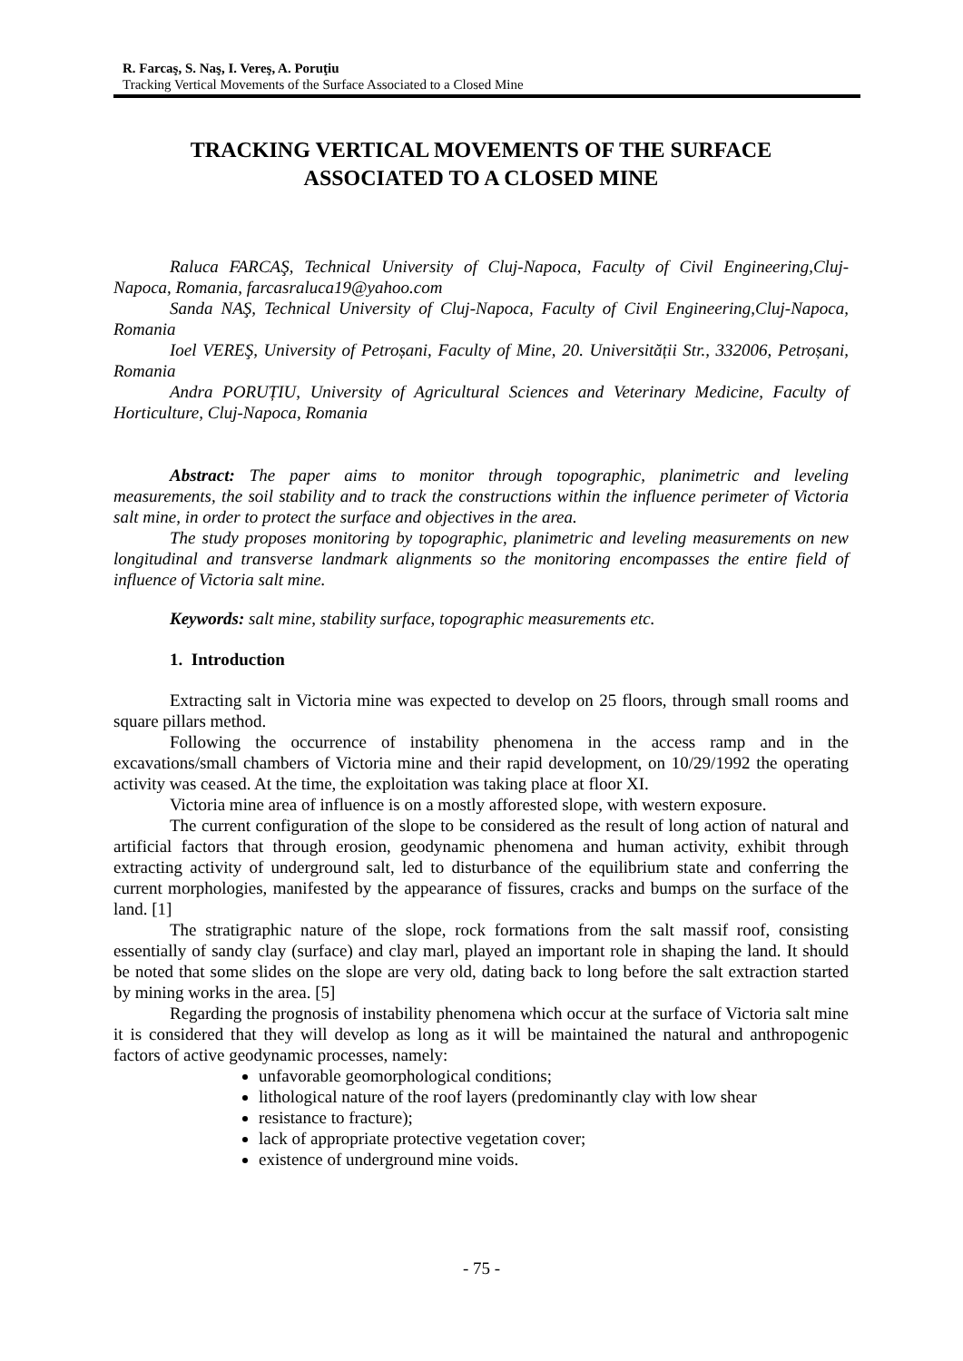R. Farcaş, S. Naş, I. Vereş, A. Poruţiu
Tracking Vertical Movements of the Surface Associated to a Closed Mine
TRACKING VERTICAL MOVEMENTS OF THE SURFACE
ASSOCIATED TO A CLOSED MINE
Raluca FARCAŞ, Technical University of Cluj-Napoca, Faculty of Civil Engineering,Cluj-Napoca, Romania, farcasraluca19@yahoo.com
Sanda NAŞ, Technical University of Cluj-Napoca, Faculty of Civil Engineering,Cluj-Napoca, Romania
Ioel VEREŞ, University of Petroșani, Faculty of Mine, 20. Universității Str., 332006, Petroșani, Romania
Andra PORUȚIU, University of Agricultural Sciences and Veterinary Medicine, Faculty of Horticulture, Cluj-Napoca, Romania
Abstract: The paper aims to monitor through topographic, planimetric and leveling measurements, the soil stability and to track the constructions within the influence perimeter of Victoria salt mine, in order to protect the surface and objectives in the area.
The study proposes monitoring by topographic, planimetric and leveling measurements on new longitudinal and transverse landmark alignments so the monitoring encompasses the entire field of influence of Victoria salt mine.
Keywords: salt mine, stability surface, topographic measurements etc.
1. Introduction
Extracting salt in Victoria mine was expected to develop on 25 floors, through small rooms and square pillars method.
Following the occurrence of instability phenomena in the access ramp and in the excavations/small chambers of Victoria mine and their rapid development, on 10/29/1992 the operating activity was ceased. At the time, the exploitation was taking place at floor XI.
Victoria mine area of influence is on a mostly afforested slope, with western exposure.
The current configuration of the slope to be considered as the result of long action of natural and artificial factors that through erosion, geodynamic phenomena and human activity, exhibit through extracting activity of underground salt, led to disturbance of the equilibrium state and conferring the current morphologies, manifested by the appearance of fissures, cracks and bumps on the surface of the land. [1]
The stratigraphic nature of the slope, rock formations from the salt massif roof, consisting essentially of sandy clay (surface) and clay marl, played an important role in shaping the land. It should be noted that some slides on the slope are very old, dating back to long before the salt extraction started by mining works in the area. [5]
Regarding the prognosis of instability phenomena which occur at the surface of Victoria salt mine it is considered that they will develop as long as it will be maintained the natural and anthropogenic factors of active geodynamic processes, namely:
unfavorable geomorphological conditions;
lithological nature of the roof layers (predominantly clay with low shear
resistance to fracture);
lack of appropriate protective vegetation cover;
existence of underground mine voids.
- 75 -